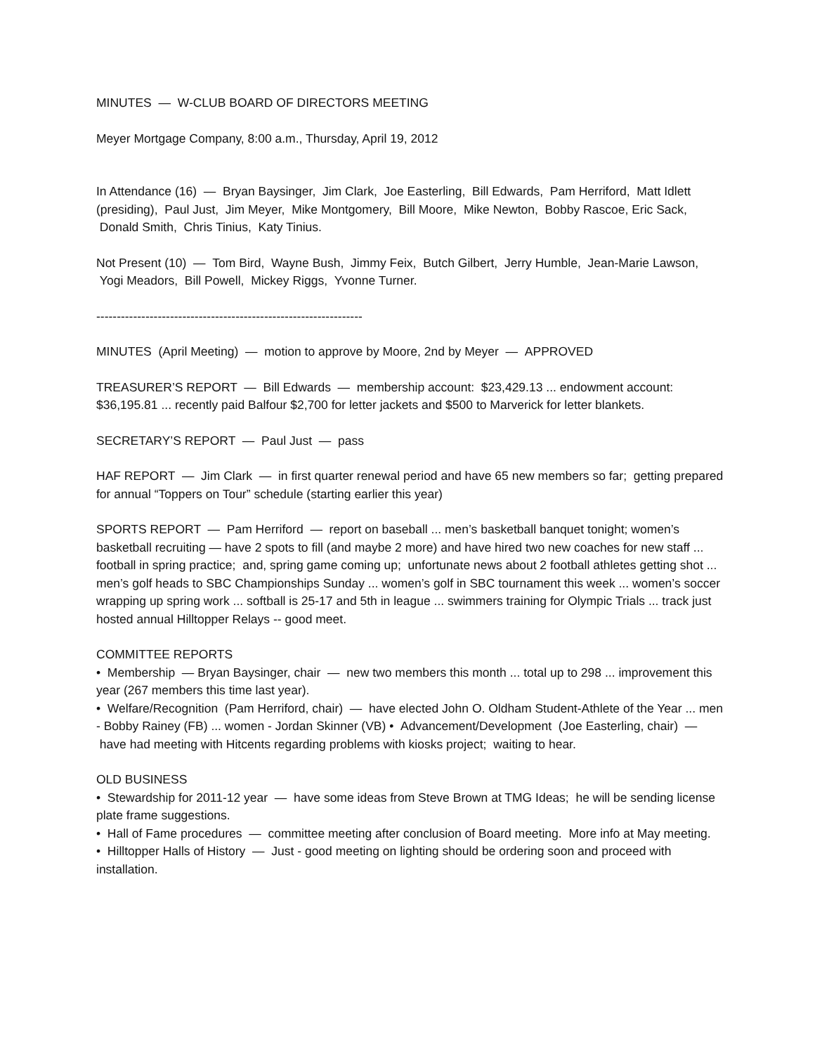MINUTES — W-CLUB BOARD OF DIRECTORS MEETING
Meyer Mortgage Company, 8:00 a.m., Thursday, April 19, 2012
In Attendance (16) — Bryan Baysinger, Jim Clark, Joe Easterling, Bill Edwards, Pam Herriford, Matt Idlett (presiding), Paul Just, Jim Meyer, Mike Montgomery, Bill Moore, Mike Newton, Bobby Rascoe, Eric Sack, Donald Smith, Chris Tinius, Katy Tinius.
Not Present (10) — Tom Bird, Wayne Bush, Jimmy Feix, Butch Gilbert, Jerry Humble, Jean-Marie Lawson, Yogi Meadors, Bill Powell, Mickey Riggs, Yvonne Turner.
-----------------------------------------------------------------
MINUTES (April Meeting) — motion to approve by Moore, 2nd by Meyer — APPROVED
TREASURER’S REPORT — Bill Edwards — membership account: $23,429.13 ... endowment account: $36,195.81 ... recently paid Balfour $2,700 for letter jackets and $500 to Marverick for letter blankets.
SECRETARY’S REPORT — Paul Just — pass
HAF REPORT — Jim Clark — in first quarter renewal period and have 65 new members so far; getting prepared for annual “Toppers on Tour” schedule (starting earlier this year)
SPORTS REPORT — Pam Herriford — report on baseball ... men’s basketball banquet tonight; women’s basketball recruiting — have 2 spots to fill (and maybe 2 more) and have hired two new coaches for new staff ... football in spring practice; and, spring game coming up; unfortunate news about 2 football athletes getting shot ... men’s golf heads to SBC Championships Sunday ... women’s golf in SBC tournament this week ... women’s soccer wrapping up spring work ... softball is 25-17 and 5th in league ... swimmers training for Olympic Trials ... track just hosted annual Hilltopper Relays -- good meet.
COMMITTEE REPORTS
• Membership — Bryan Baysinger, chair — new two members this month ... total up to 298 ... improvement this year (267 members this time last year).
• Welfare/Recognition (Pam Herriford, chair) — have elected John O. Oldham Student-Athlete of the Year ... men - Bobby Rainey (FB) ... women - Jordan Skinner (VB) • Advancement/Development (Joe Easterling, chair) — have had meeting with Hitcents regarding problems with kiosks project; waiting to hear.
OLD BUSINESS
• Stewardship for 2011-12 year — have some ideas from Steve Brown at TMG Ideas; he will be sending license plate frame suggestions.
• Hall of Fame procedures — committee meeting after conclusion of Board meeting. More info at May meeting.
• Hilltopper Halls of History — Just - good meeting on lighting should be ordering soon and proceed with installation.